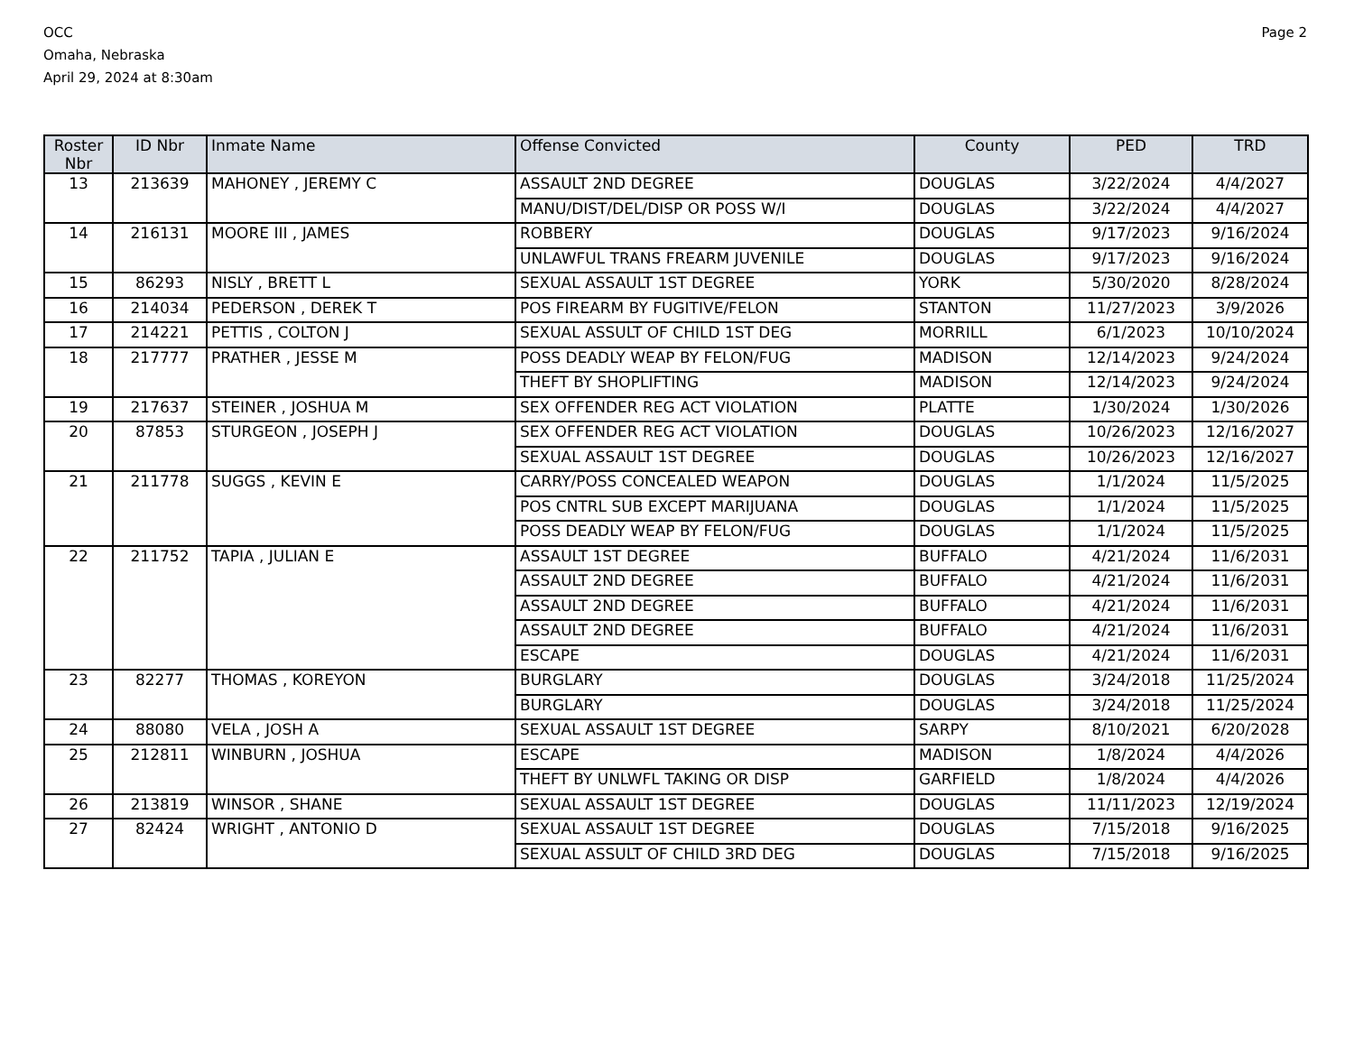OCC
Omaha, Nebraska
April 29, 2024 at 8:30am
Page 2
| Roster Nbr | ID Nbr | Inmate Name | Offense Convicted | County | PED | TRD |
| --- | --- | --- | --- | --- | --- | --- |
| 13 | 213639 | MAHONEY , JEREMY C | ASSAULT 2ND DEGREE | DOUGLAS | 3/22/2024 | 4/4/2027 |
| | | | MANU/DIST/DEL/DISP OR POSS W/I | DOUGLAS | 3/22/2024 | 4/4/2027 |
| 14 | 216131 | MOORE III , JAMES | ROBBERY | DOUGLAS | 9/17/2023 | 9/16/2024 |
| | | | UNLAWFUL TRANS FREARM JUVENILE | DOUGLAS | 9/17/2023 | 9/16/2024 |
| 15 | 86293 | NISLY , BRETT L | SEXUAL ASSAULT 1ST DEGREE | YORK | 5/30/2020 | 8/28/2024 |
| 16 | 214034 | PEDERSON , DEREK T | POS FIREARM BY FUGITIVE/FELON | STANTON | 11/27/2023 | 3/9/2026 |
| 17 | 214221 | PETTIS , COLTON J | SEXUAL ASSULT OF CHILD 1ST DEG | MORRILL | 6/1/2023 | 10/10/2024 |
| 18 | 217777 | PRATHER , JESSE M | POSS DEADLY WEAP BY FELON/FUG | MADISON | 12/14/2023 | 9/24/2024 |
| | | | THEFT BY SHOPLIFTING | MADISON | 12/14/2023 | 9/24/2024 |
| 19 | 217637 | STEINER , JOSHUA M | SEX OFFENDER REG ACT VIOLATION | PLATTE | 1/30/2024 | 1/30/2026 |
| 20 | 87853 | STURGEON , JOSEPH J | SEX OFFENDER REG ACT VIOLATION | DOUGLAS | 10/26/2023 | 12/16/2027 |
| | | | SEXUAL ASSAULT 1ST DEGREE | DOUGLAS | 10/26/2023 | 12/16/2027 |
| 21 | 211778 | SUGGS , KEVIN E | CARRY/POSS CONCEALED WEAPON | DOUGLAS | 1/1/2024 | 11/5/2025 |
| | | | POS CNTRL SUB EXCEPT MARIJUANA | DOUGLAS | 1/1/2024 | 11/5/2025 |
| | | | POSS DEADLY WEAP BY FELON/FUG | DOUGLAS | 1/1/2024 | 11/5/2025 |
| 22 | 211752 | TAPIA , JULIAN E | ASSAULT 1ST DEGREE | BUFFALO | 4/21/2024 | 11/6/2031 |
| | | | ASSAULT 2ND DEGREE | BUFFALO | 4/21/2024 | 11/6/2031 |
| | | | ASSAULT 2ND DEGREE | BUFFALO | 4/21/2024 | 11/6/2031 |
| | | | ASSAULT 2ND DEGREE | BUFFALO | 4/21/2024 | 11/6/2031 |
| | | | ESCAPE | DOUGLAS | 4/21/2024 | 11/6/2031 |
| 23 | 82277 | THOMAS , KOREYON | BURGLARY | DOUGLAS | 3/24/2018 | 11/25/2024 |
| | | | BURGLARY | DOUGLAS | 3/24/2018 | 11/25/2024 |
| 24 | 88080 | VELA , JOSH A | SEXUAL ASSAULT 1ST DEGREE | SARPY | 8/10/2021 | 6/20/2028 |
| 25 | 212811 | WINBURN , JOSHUA | ESCAPE | MADISON | 1/8/2024 | 4/4/2026 |
| | | | THEFT BY UNLWFL TAKING OR DISP | GARFIELD | 1/8/2024 | 4/4/2026 |
| 26 | 213819 | WINSOR , SHANE | SEXUAL ASSAULT 1ST DEGREE | DOUGLAS | 11/11/2023 | 12/19/2024 |
| 27 | 82424 | WRIGHT , ANTONIO D | SEXUAL ASSAULT 1ST DEGREE | DOUGLAS | 7/15/2018 | 9/16/2025 |
| | | | SEXUAL ASSULT OF CHILD 3RD DEG | DOUGLAS | 7/15/2018 | 9/16/2025 |